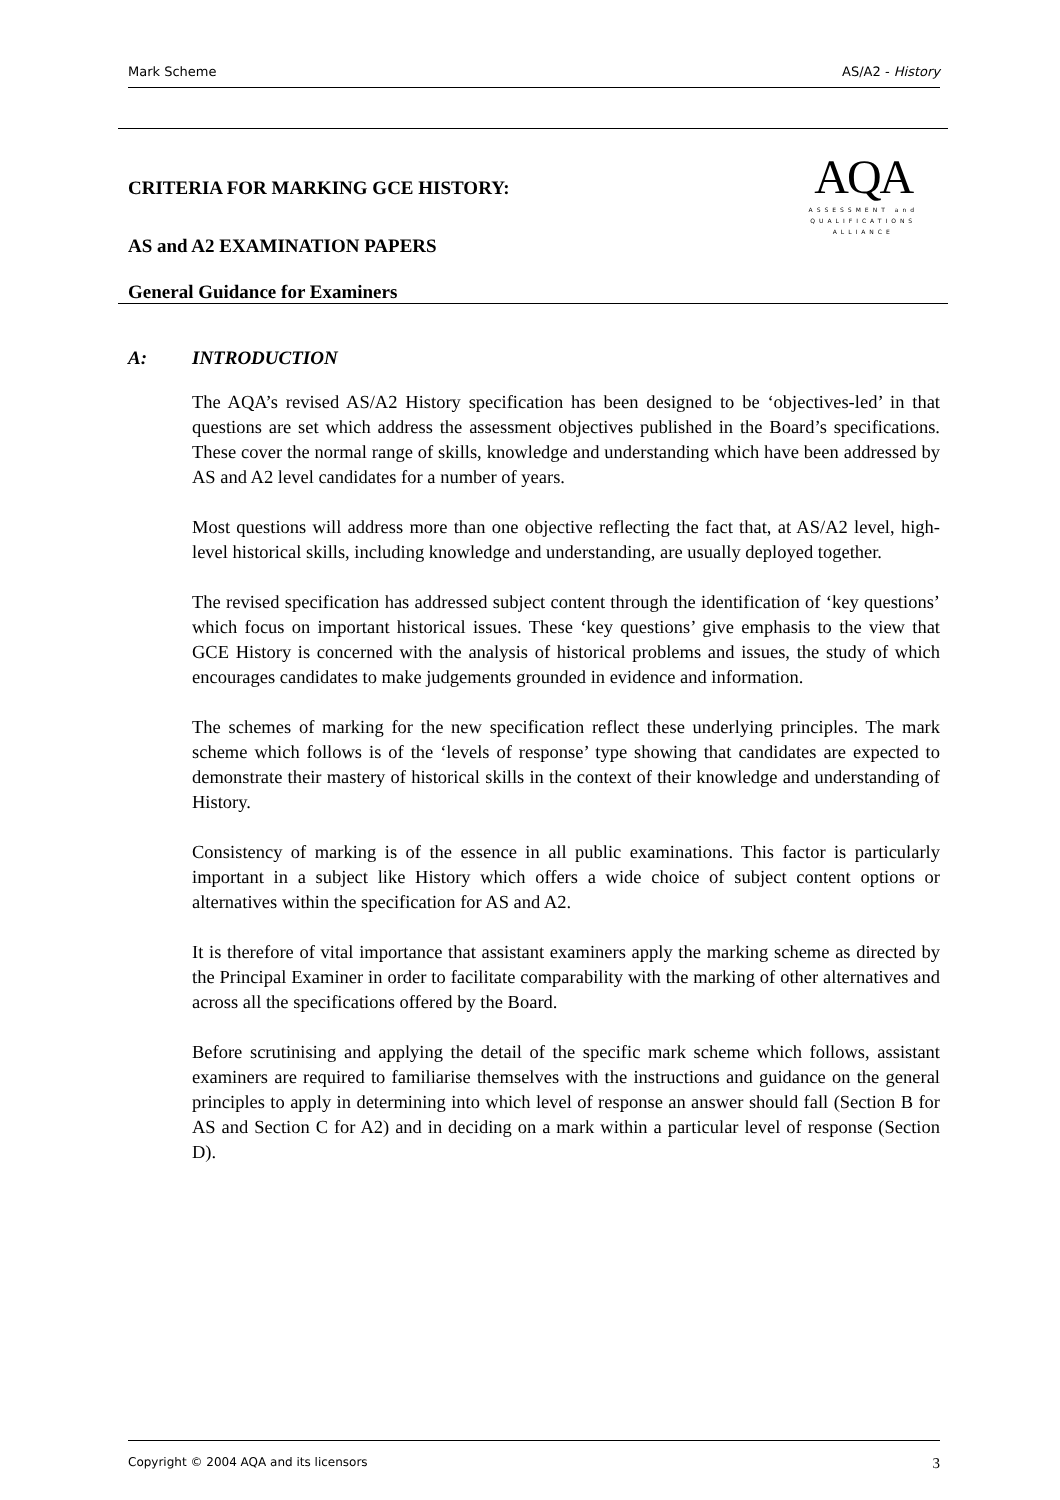Mark Scheme AS/A2 - History
CRITERIA FOR MARKING GCE HISTORY:
AS and A2 EXAMINATION PAPERS
General Guidance for Examiners
AQA
ASSESSMENT and
QUALIFICATIONS
ALLIANCE
A: INTRODUCTION
The AQA’s revised AS/A2 History specification has been designed to be ‘objectives-led’ in that questions are set which address the assessment objectives published in the Board’s specifications. These cover the normal range of skills, knowledge and understanding which have been addressed by AS and A2 level candidates for a number of years.
Most questions will address more than one objective reflecting the fact that, at AS/A2 level, high-level historical skills, including knowledge and understanding, are usually deployed together.
The revised specification has addressed subject content through the identification of ‘key questions’ which focus on important historical issues. These ‘key questions’ give emphasis to the view that GCE History is concerned with the analysis of historical problems and issues, the study of which encourages candidates to make judgements grounded in evidence and information.
The schemes of marking for the new specification reflect these underlying principles. The mark scheme which follows is of the ‘levels of response’ type showing that candidates are expected to demonstrate their mastery of historical skills in the context of their knowledge and understanding of History.
Consistency of marking is of the essence in all public examinations. This factor is particularly important in a subject like History which offers a wide choice of subject content options or alternatives within the specification for AS and A2.
It is therefore of vital importance that assistant examiners apply the marking scheme as directed by the Principal Examiner in order to facilitate comparability with the marking of other alternatives and across all the specifications offered by the Board.
Before scrutinising and applying the detail of the specific mark scheme which follows, assistant examiners are required to familiarise themselves with the instructions and guidance on the general principles to apply in determining into which level of response an answer should fall (Section B for AS and Section C for A2) and in deciding on a mark within a particular level of response (Section D).
Copyright © 2004 AQA and its licensors 3